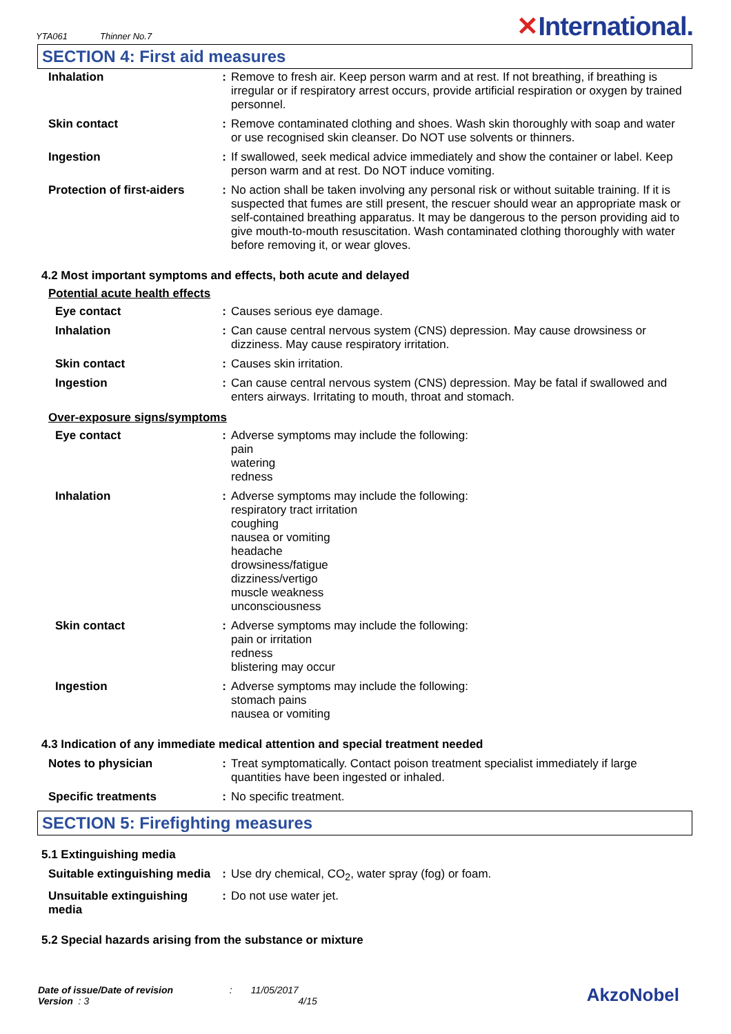YTA061 Thinner No.7
✕International.
SECTION 4: First aid measures
| Inhalation | : | Remove to fresh air. Keep person warm and at rest. If not breathing, if breathing is irregular or if respiratory arrest occurs, provide artificial respiration or oxygen by trained personnel. |
| Skin contact | : | Remove contaminated clothing and shoes. Wash skin thoroughly with soap and water or use recognised skin cleanser. Do NOT use solvents or thinners. |
| Ingestion | : | If swallowed, seek medical advice immediately and show the container or label. Keep person warm and at rest. Do NOT induce vomiting. |
| Protection of first-aiders | : | No action shall be taken involving any personal risk or without suitable training. If it is suspected that fumes are still present, the rescuer should wear an appropriate mask or self-contained breathing apparatus. It may be dangerous to the person providing aid to give mouth-to-mouth resuscitation. Wash contaminated clothing thoroughly with water before removing it, or wear gloves. |
4.2 Most important symptoms and effects, both acute and delayed
Potential acute health effects
| Eye contact | : | Causes serious eye damage. |
| Inhalation | : | Can cause central nervous system (CNS) depression. May cause drowsiness or dizziness. May cause respiratory irritation. |
| Skin contact | : | Causes skin irritation. |
| Ingestion | : | Can cause central nervous system (CNS) depression. May be fatal if swallowed and enters airways. Irritating to mouth, throat and stomach. |
Over-exposure signs/symptoms
| Eye contact | : | Adverse symptoms may include the following: pain watering redness |
| Inhalation | : | Adverse symptoms may include the following: respiratory tract irritation coughing nausea or vomiting headache drowsiness/fatigue dizziness/vertigo muscle weakness unconsciousness |
| Skin contact | : | Adverse symptoms may include the following: pain or irritation redness blistering may occur |
| Ingestion | : | Adverse symptoms may include the following: stomach pains nausea or vomiting |
4.3 Indication of any immediate medical attention and special treatment needed
| Notes to physician | : | Treat symptomatically. Contact poison treatment specialist immediately if large quantities have been ingested or inhaled. |
| Specific treatments | : | No specific treatment. |
SECTION 5: Firefighting measures
5.1 Extinguishing media
| Suitable extinguishing media | : | Use dry chemical, CO<sub>2</sub>, water spray (fog) or foam. |
| Unsuitable extinguishing media | : | Do not use water jet. |
5.2 Special hazards arising from the substance or mixture
Date of issue/Date of revision : 11/05/2017
Version : 3 4/15
AkzoNobel